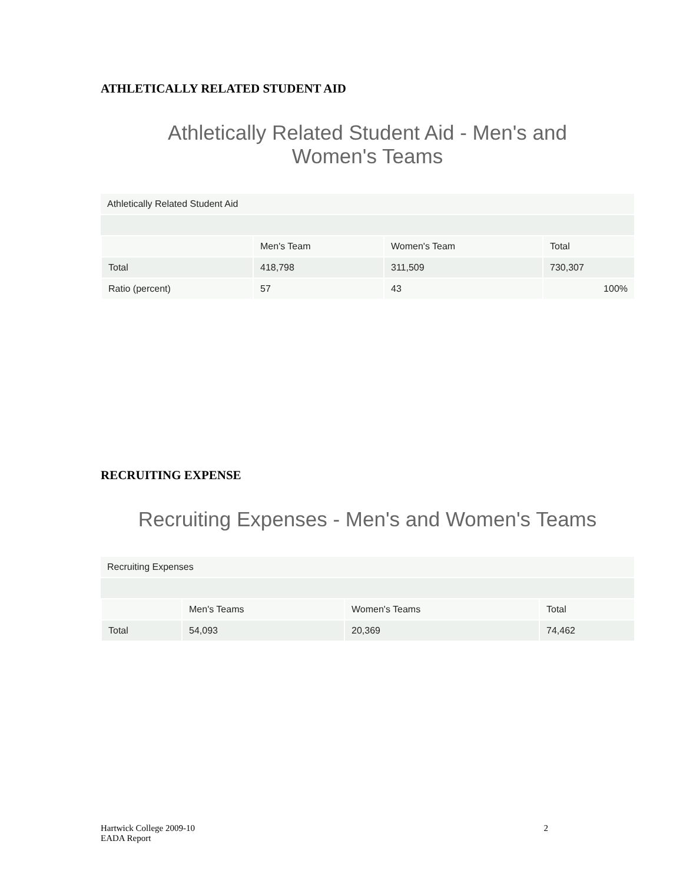ATHLETICALLY RELATED STUDENT AID
Athletically Related Student Aid - Men's and
Women's Teams
| Athletically Related Student Aid | | | |
| | Men's Team | Women's Team | Total |
| Total | 418,798 | 311,509 | 730,307 |
| Ratio (percent) | 57 | 43 | 100% |
RECRUITING EXPENSE
Recruiting Expenses - Men's and Women's Teams
| Recruiting Expenses | | | |
| | Men's Teams | Women's Teams | Total |
| Total | 54,093 | 20,369 | 74,462 |
Hartwick College 2009-10
EADA Report
2